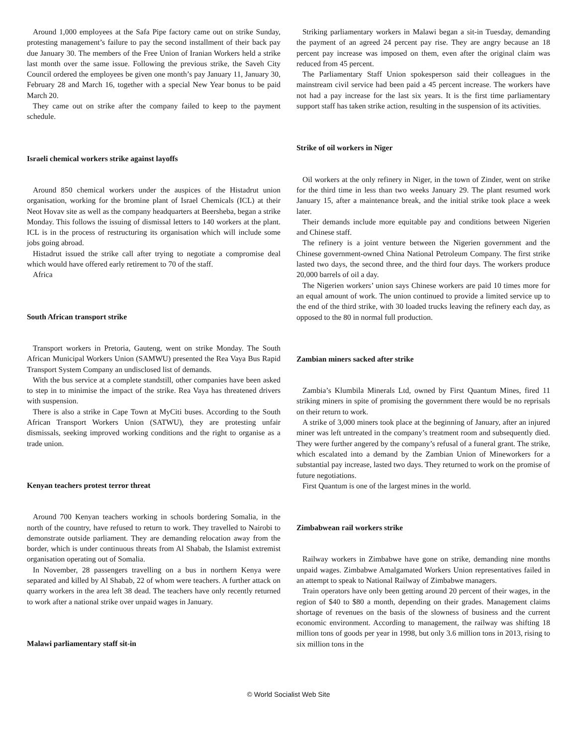Around 1,000 employees at the Safa Pipe factory came out on strike Sunday, protesting management’s failure to pay the second installment of their back pay due January 30. The members of the Free Union of Iranian Workers held a strike last month over the same issue. Following the previous strike, the Saveh City Council ordered the employees be given one month’s pay January 11, January 30, February 28 and March 16, together with a special New Year bonus to be paid March 20.
They came out on strike after the company failed to keep to the payment schedule.
Israeli chemical workers strike against layoffs
Around 850 chemical workers under the auspices of the Histadrut union organisation, working for the bromine plant of Israel Chemicals (ICL) at their Neot Hovav site as well as the company headquarters at Beersheba, began a strike Monday. This follows the issuing of dismissal letters to 140 workers at the plant. ICL is in the process of restructuring its organisation which will include some jobs going abroad.
Histadrut issued the strike call after trying to negotiate a compromise deal which would have offered early retirement to 70 of the staff.
Africa
South African transport strike
Transport workers in Pretoria, Gauteng, went on strike Monday. The South African Municipal Workers Union (SAMWU) presented the Rea Vaya Bus Rapid Transport System Company an undisclosed list of demands.
With the bus service at a complete standstill, other companies have been asked to step in to minimise the impact of the strike. Rea Vaya has threatened drivers with suspension.
There is also a strike in Cape Town at MyCiti buses. According to the South African Transport Workers Union (SATWU), they are protesting unfair dismissals, seeking improved working conditions and the right to organise as a trade union.
Kenyan teachers protest terror threat
Around 700 Kenyan teachers working in schools bordering Somalia, in the north of the country, have refused to return to work. They travelled to Nairobi to demonstrate outside parliament. They are demanding relocation away from the border, which is under continuous threats from Al Shabab, the Islamist extremist organisation operating out of Somalia.
In November, 28 passengers travelling on a bus in northern Kenya were separated and killed by Al Shabab, 22 of whom were teachers. A further attack on quarry workers in the area left 38 dead. The teachers have only recently returned to work after a national strike over unpaid wages in January.
Malawi parliamentary staff sit-in
Striking parliamentary workers in Malawi began a sit-in Tuesday, demanding the payment of an agreed 24 percent pay rise. They are angry because an 18 percent pay increase was imposed on them, even after the original claim was reduced from 45 percent.
The Parliamentary Staff Union spokesperson said their colleagues in the mainstream civil service had been paid a 45 percent increase. The workers have not had a pay increase for the last six years. It is the first time parliamentary support staff has taken strike action, resulting in the suspension of its activities.
Strike of oil workers in Niger
Oil workers at the only refinery in Niger, in the town of Zinder, went on strike for the third time in less than two weeks January 29. The plant resumed work January 15, after a maintenance break, and the initial strike took place a week later.
Their demands include more equitable pay and conditions between Nigerien and Chinese staff.
The refinery is a joint venture between the Nigerien government and the Chinese government-owned China National Petroleum Company. The first strike lasted two days, the second three, and the third four days. The workers produce 20,000 barrels of oil a day.
The Nigerien workers’ union says Chinese workers are paid 10 times more for an equal amount of work. The union continued to provide a limited service up to the end of the third strike, with 30 loaded trucks leaving the refinery each day, as opposed to the 80 in normal full production.
Zambian miners sacked after strike
Zambia’s Klumbila Minerals Ltd, owned by First Quantum Mines, fired 11 striking miners in spite of promising the government there would be no reprisals on their return to work.
A strike of 3,000 miners took place at the beginning of January, after an injured miner was left untreated in the company’s treatment room and subsequently died. They were further angered by the company’s refusal of a funeral grant. The strike, which escalated into a demand by the Zambian Union of Mineworkers for a substantial pay increase, lasted two days. They returned to work on the promise of future negotiations.
First Quantum is one of the largest mines in the world.
Zimbabwean rail workers strike
Railway workers in Zimbabwe have gone on strike, demanding nine months unpaid wages. Zimbabwe Amalgamated Workers Union representatives failed in an attempt to speak to National Railway of Zimbabwe managers.
Train operators have only been getting around 20 percent of their wages, in the region of $40 to $80 a month, depending on their grades. Management claims shortage of revenues on the basis of the slowness of business and the current economic environment. According to management, the railway was shifting 18 million tons of goods per year in 1998, but only 3.6 million tons in 2013, rising to six million tons in the
© World Socialist Web Site